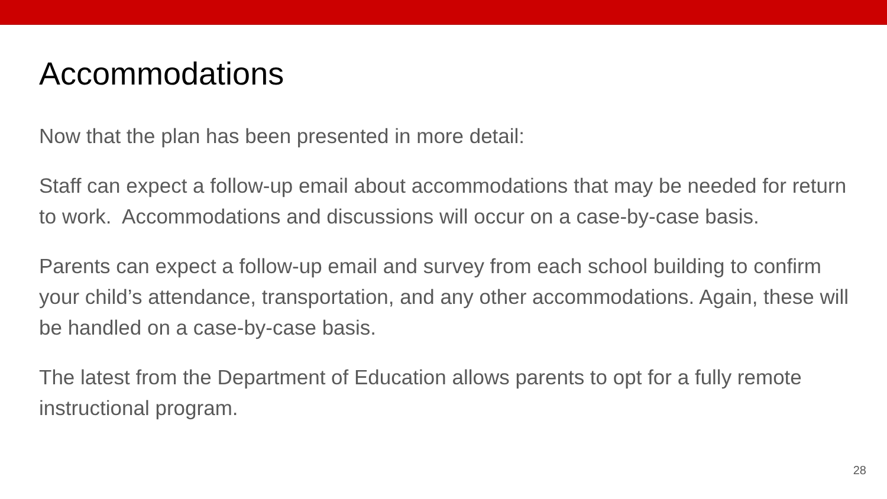Accommodations
Now that the plan has been presented in more detail:
Staff can expect a follow-up email about accommodations that may be needed for return to work. Accommodations and discussions will occur on a case-by-case basis.
Parents can expect a follow-up email and survey from each school building to confirm your child’s attendance, transportation, and any other accommodations. Again, these will be handled on a case-by-case basis.
The latest from the Department of Education allows parents to opt for a fully remote instructional program.
28